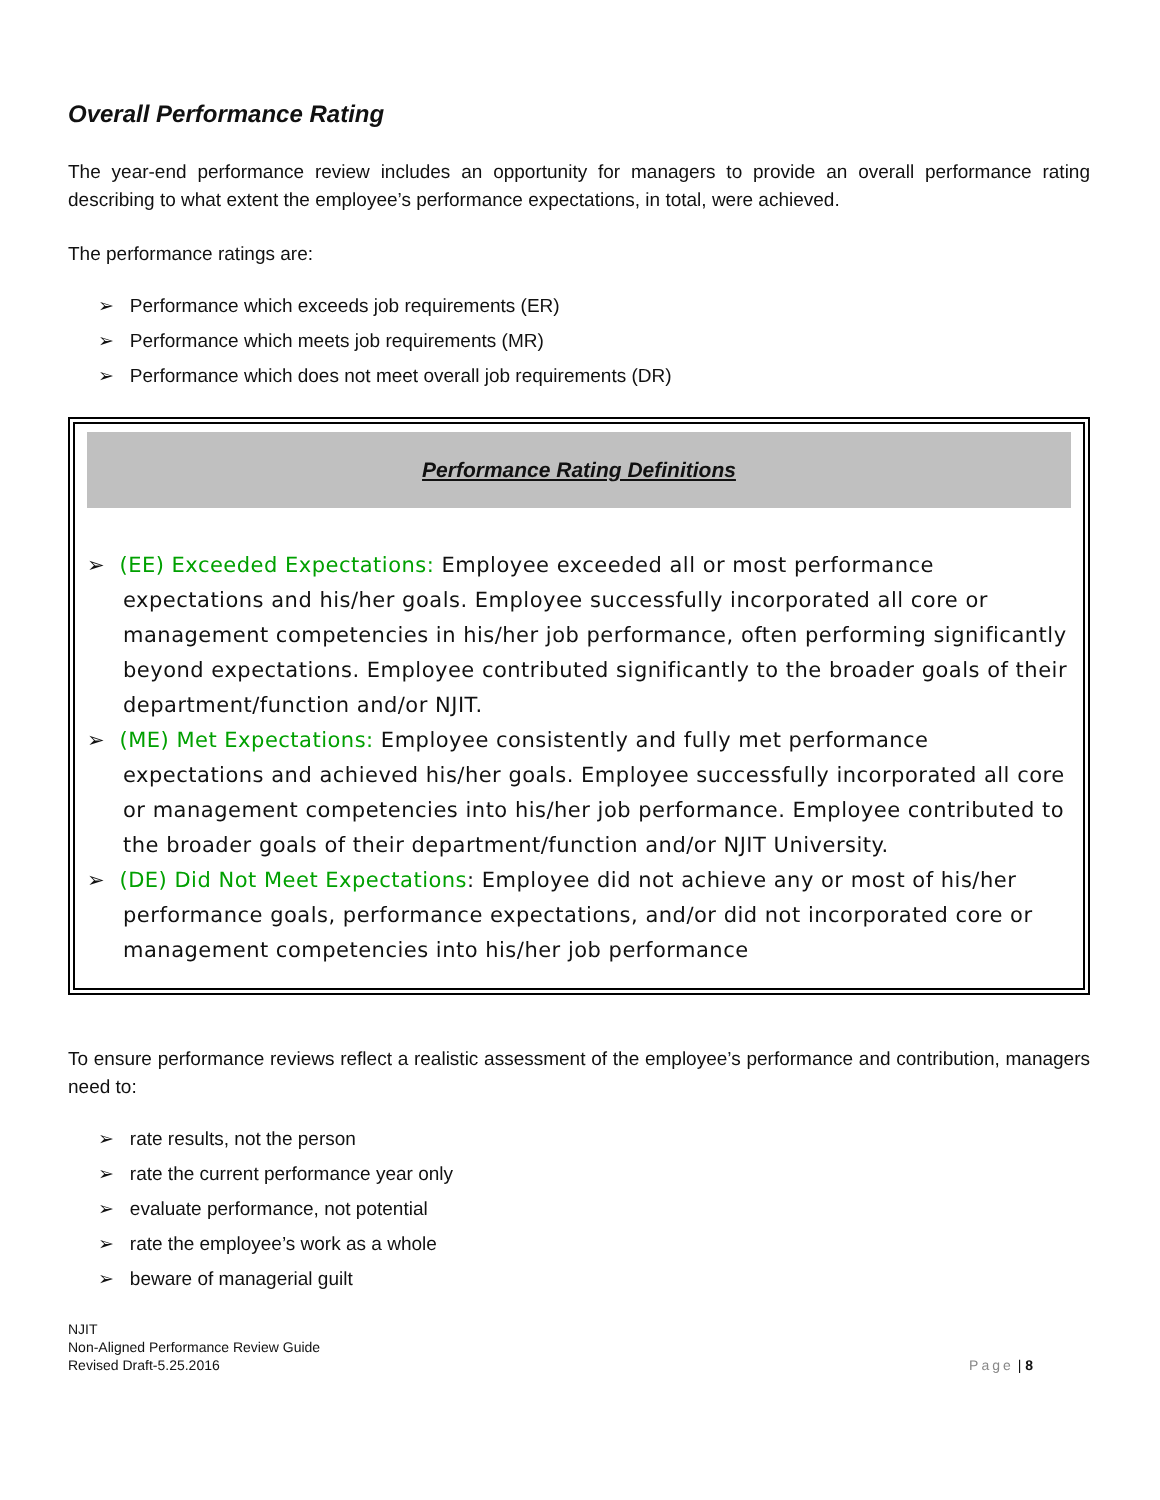Overall Performance Rating
The year-end performance review includes an opportunity for managers to provide an overall performance rating describing to what extent the employee’s performance expectations, in total, were achieved.
The performance ratings are:
➢ Performance which exceeds job requirements (ER)
➢ Performance which meets job requirements (MR)
➢ Performance which does not meet overall job requirements (DR)
Performance Rating Definitions
➢ (EE) Exceeded Expectations: Employee exceeded all or most performance expectations and his/her goals. Employee successfully incorporated all core or management competencies in his/her job performance, often performing significantly beyond expectations. Employee contributed significantly to the broader goals of their department/function and/or NJIT.
➢ (ME) Met Expectations: Employee consistently and fully met performance expectations and achieved his/her goals. Employee successfully incorporated all core or management competencies into his/her job performance. Employee contributed to the broader goals of their department/function and/or NJIT University.
➢ (DE) Did Not Meet Expectations: Employee did not achieve any or most of his/her performance goals, performance expectations, and/or did not incorporated core or management competencies into his/her job performance
To ensure performance reviews reflect a realistic assessment of the employee’s performance and contribution, managers need to:
➢ rate results, not the person
➢ rate the current performance year only
➢ evaluate performance, not potential
➢ rate the employee’s work as a whole
➢ beware of managerial guilt
NJIT
Non-Aligned Performance Review Guide
Revised Draft-5.25.2016
Page | 8